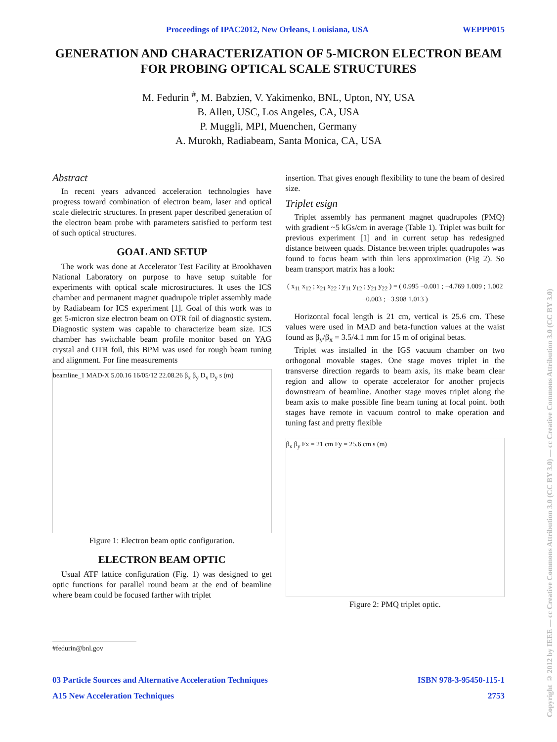Proceedings of IPAC2012, New Orleans, Louisiana, USA WEPPP015
GENERATION AND CHARACTERIZATION OF 5-MICRON ELECTRON BEAM FOR PROBING OPTICAL SCALE STRUCTURES
M. Fedurin <sup>#</sup>, M. Babzien, V. Yakimenko, BNL, Upton, NY, USA
B. Allen, USC, Los Angeles, CA, USA
P. Muggli, MPI, Muenchen, Germany
A. Murokh, Radiabeam, Santa Monica, CA, USA
Abstract
In recent years advanced acceleration technologies have progress toward combination of electron beam, laser and optical scale dielectric structures. In present paper described generation of the electron beam probe with parameters satisfied to perform test of such optical structures.
GOAL AND SETUP
The work was done at Accelerator Test Facility at Brookhaven National Laboratory on purpose to have setup suitable for experiments with optical scale microstructures. It uses the ICS chamber and permanent magnet quadrupole triplet assembly made by Radiabeam for ICS experiment [1]. Goal of this work was to get 5-micron size electron beam on OTR foil of diagnostic system. Diagnostic system was capable to characterize beam size. ICS chamber has switchable beam profile monitor based on YAG crystal and OTR foil, this BPM was used for rough beam tuning and alignment. For fine measurements
beamline_1 MAD-X 5.00.16 16/05/12 22.08.26 β<sub>x</sub> β<sub>y</sub> D<sub>x</sub> D<sub>y</sub> s (m)
Figure 1: Electron beam optic configuration.
ELECTRON BEAM OPTIC
Usual ATF lattice configuration (Fig. 1) was designed to get optic functions for parallel round beam at the end of beamline where beam could be focused farther with triplet
insertion. That gives enough flexibility to tune the beam of desired size.
Triplet esign
Triplet assembly has permanent magnet quadrupoles (PMQ) with gradient ~5 kGs/cm in average (Table 1). Triplet was built for previous experiment [1] and in current setup has redesigned distance between quads. Distance between triplet quadrupoles was found to focus beam with thin lens approximation (Fig 2). So beam transport matrix has a look:
( x<sub>11</sub> x<sub>12</sub> ; x<sub>21</sub> x<sub>22</sub> ; y<sub>11</sub> y<sub>12</sub> ; y<sub>21</sub> y<sub>22</sub> ) = ( 0.995 −0.001 ; −4.769 1.009 ; 1.002 −0.003 ; −3.908 1.013 )
Horizontal focal length is 21 cm, vertical is 25.6 cm. These values were used in MAD and beta-function values at the waist found as β<sub>y</sub>/β<sub>x</sub> = 3.5/4.1 mm for 15 m of original betas.
Triplet was installed in the IGS vacuum chamber on two orthogonal movable stages. One stage moves triplet in the transverse direction regards to beam axis, its make beam clear region and allow to operate accelerator for another projects downstream of beamline. Another stage moves triplet along the beam axis to make possible fine beam tuning at focal point. both stages have remote in vacuum control to make operation and tuning fast and pretty flexible
β<sub>x</sub> β<sub>y</sub> Fx = 21 cm Fy = 25.6 cm s (m)
Figure 2: PMQ triplet optic.
#fedurin@bnl.gov
03 Particle Sources and Alternative Acceleration Techniques
A15 New Acceleration Techniques ISBN 978-3-95450-115-1
2753
Copyright © 2012 by IEEE — cc Creative Commons Attribution 3.0 (CC BY 3.0) — cc Creative Commons Attribution 3.0 (CC BY 3.0)